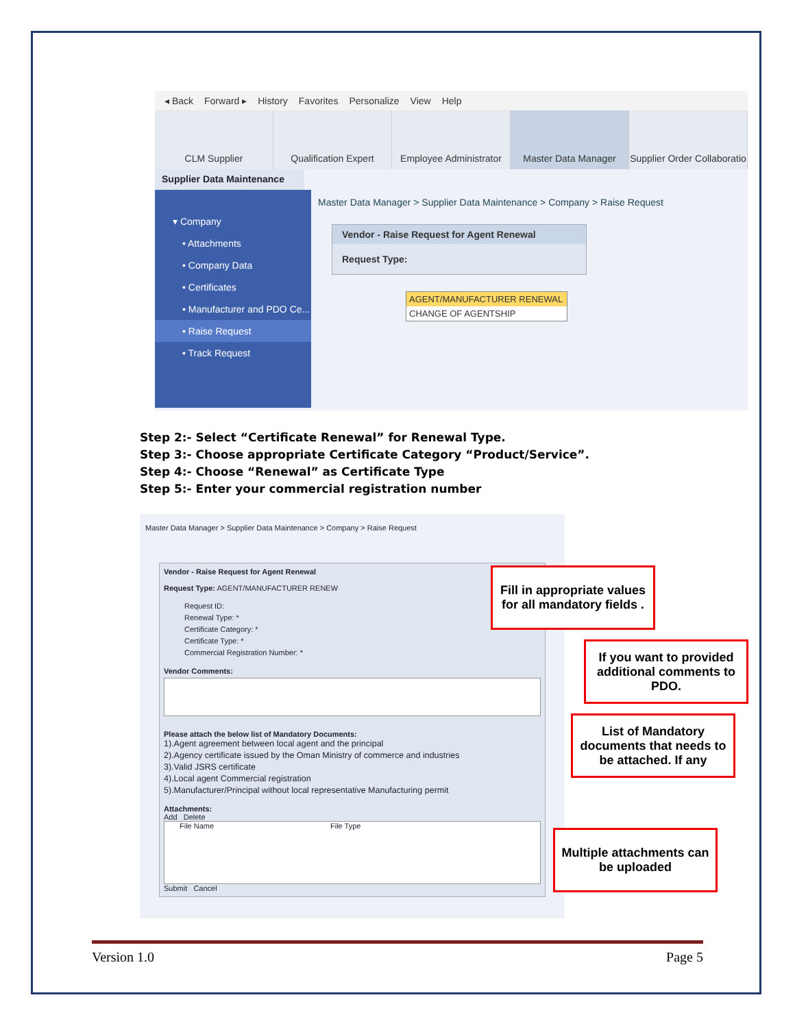◂ Back Forward ▸ History Favorites Personalize View Help
CLM Supplier Qualification Expert Employee Administrator Master Data Manager Supplier Order Collaboratio
Supplier Data Maintenance
▾ Company
• Attachments
• Company Data
• Certificates
• Manufacturer and PDO Ce...
• Raise Request
• Track Request
Master Data Manager > Supplier Data Maintenance > Company > Raise Request
Vendor - Raise Request for Agent Renewal
Request Type:
AGENT/MANUFACTURER RENEWAL
CHANGE OF AGENTSHIP
Step 2:- Select “Certificate Renewal” for Renewal Type.
Step 3:- Choose appropriate Certificate Category “Product/Service”.
Step 4:- Choose “Renewal” as Certificate Type
Step 5:- Enter your commercial registration number
Master Data Manager > Supplier Data Maintenance > Company > Raise Request
Vendor - Raise Request for Agent Renewal
Request Type: AGENT/MANUFACTURER RENEW
Request ID:
Renewal Type: *
Certificate Category: *
Certificate Type: *
Commercial Registration Number: *
Vendor Comments:
Please attach the below list of Mandatory Documents:
1).Agent agreement between local agent and the principal
2).Agency certificate issued by the Oman Ministry of commerce and industries
3).Valid JSRS certificate
4).Local agent Commercial registration
5).Manufacturer/Principal without local representative Manufacturing permit
Attachments:
Add Delete
File Name File Type
Submit Cancel
Fill in appropriate values for all mandatory fields .
If you want to provided additional comments to PDO.
List of Mandatory documents that needs to be attached. If any
Multiple attachments can be uploaded
Version 1.0 Page 5